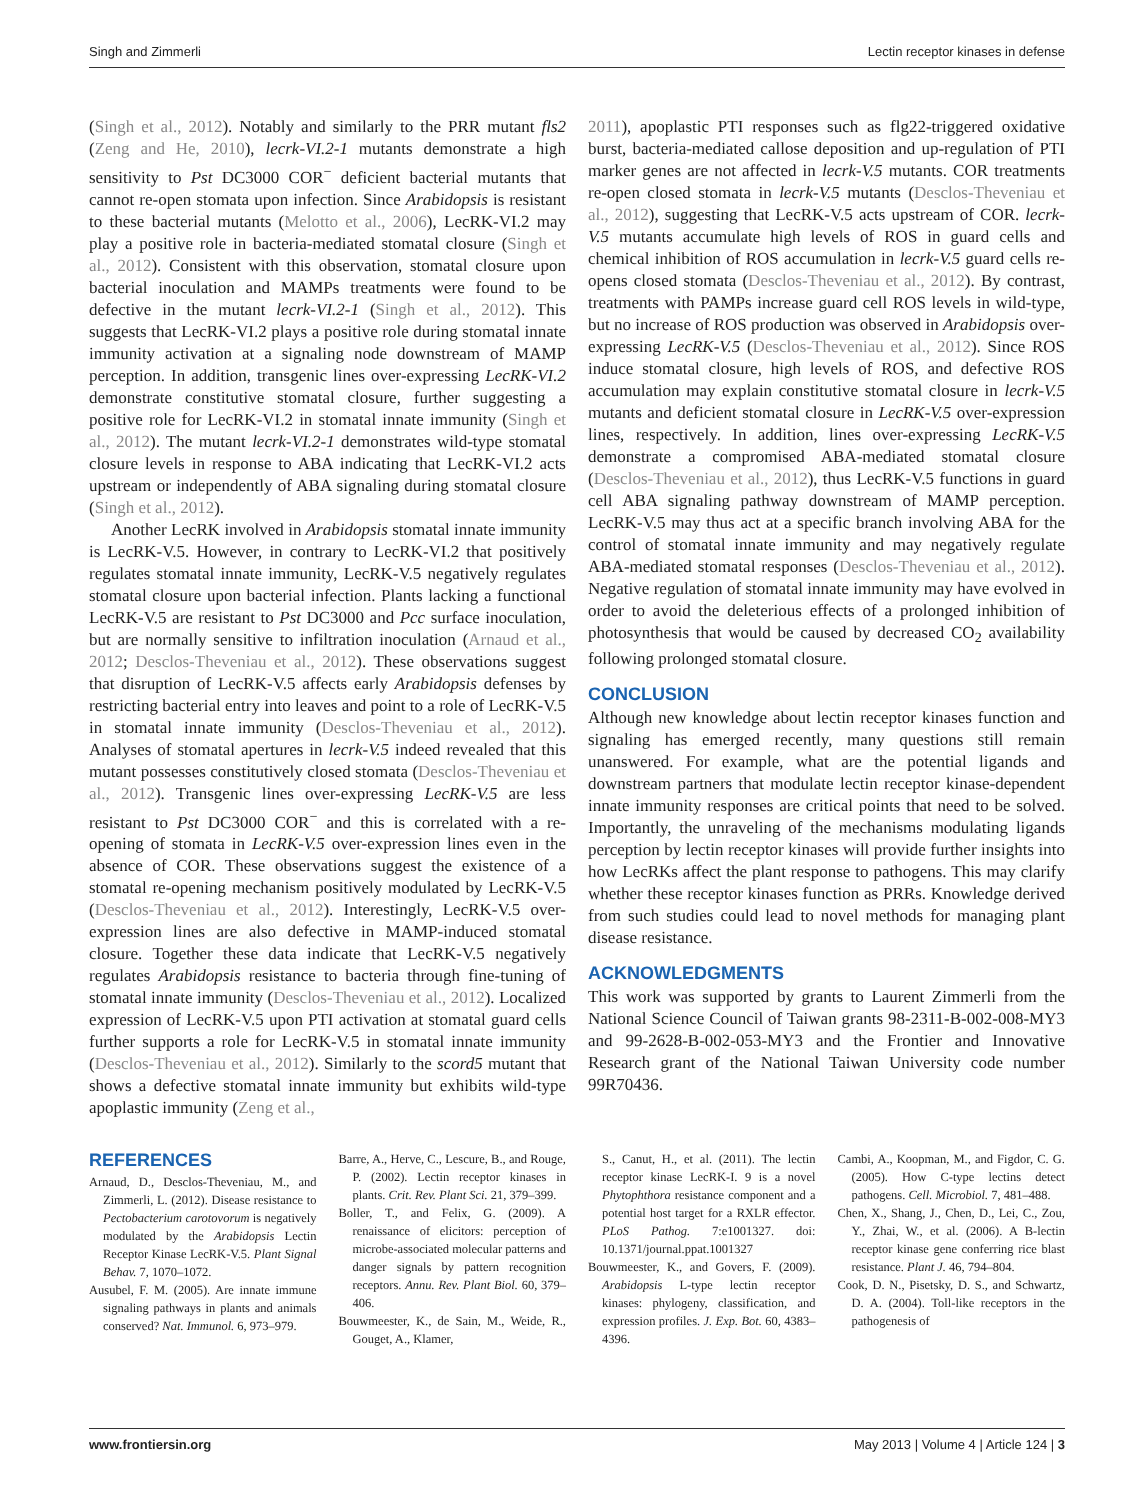Singh and Zimmerli Lectin receptor kinases in defense
(Singh et al., 2012). Notably and similarly to the PRR mutant fls2 (Zeng and He, 2010), lecrk-VI.2-1 mutants demonstrate a high sensitivity to Pst DC3000 COR<sup>−</sup> deficient bacterial mutants that cannot re-open stomata upon infection. Since Arabidopsis is resistant to these bacterial mutants (Melotto et al., 2006), LecRK-VI.2 may play a positive role in bacteria-mediated stomatal closure (Singh et al., 2012). Consistent with this observation, stomatal closure upon bacterial inoculation and MAMPs treatments were found to be defective in the mutant lecrk-VI.2-1 (Singh et al., 2012). This suggests that LecRK-VI.2 plays a positive role during stomatal innate immunity activation at a signaling node downstream of MAMP perception. In addition, transgenic lines over-expressing LecRK-VI.2 demonstrate constitutive stomatal closure, further suggesting a positive role for LecRK-VI.2 in stomatal innate immunity (Singh et al., 2012). The mutant lecrk-VI.2-1 demonstrates wild-type stomatal closure levels in response to ABA indicating that LecRK-VI.2 acts upstream or independently of ABA signaling during stomatal closure (Singh et al., 2012).
Another LecRK involved in Arabidopsis stomatal innate immunity is LecRK-V.5. However, in contrary to LecRK-VI.2 that positively regulates stomatal innate immunity, LecRK-V.5 negatively regulates stomatal closure upon bacterial infection. Plants lacking a functional LecRK-V.5 are resistant to Pst DC3000 and Pcc surface inoculation, but are normally sensitive to infiltration inoculation (Arnaud et al., 2012; Desclos-Theveniau et al., 2012). These observations suggest that disruption of LecRK-V.5 affects early Arabidopsis defenses by restricting bacterial entry into leaves and point to a role of LecRK-V.5 in stomatal innate immunity (Desclos-Theveniau et al., 2012). Analyses of stomatal apertures in lecrk-V.5 indeed revealed that this mutant possesses constitutively closed stomata (Desclos-Theveniau et al., 2012). Transgenic lines over-expressing LecRK-V.5 are less resistant to Pst DC3000 COR<sup>−</sup> and this is correlated with a re-opening of stomata in LecRK-V.5 over-expression lines even in the absence of COR. These observations suggest the existence of a stomatal re-opening mechanism positively modulated by LecRK-V.5 (Desclos-Theveniau et al., 2012). Interestingly, LecRK-V.5 over-expression lines are also defective in MAMP-induced stomatal closure. Together these data indicate that LecRK-V.5 negatively regulates Arabidopsis resistance to bacteria through fine-tuning of stomatal innate immunity (Desclos-Theveniau et al., 2012). Localized expression of LecRK-V.5 upon PTI activation at stomatal guard cells further supports a role for LecRK-V.5 in stomatal innate immunity (Desclos-Theveniau et al., 2012). Similarly to the scord5 mutant that shows a defective stomatal innate immunity but exhibits wild-type apoplastic immunity (Zeng et al.,
2011), apoplastic PTI responses such as flg22-triggered oxidative burst, bacteria-mediated callose deposition and up-regulation of PTI marker genes are not affected in lecrk-V.5 mutants. COR treatments re-open closed stomata in lecrk-V.5 mutants (Desclos-Theveniau et al., 2012), suggesting that LecRK-V.5 acts upstream of COR. lecrk-V.5 mutants accumulate high levels of ROS in guard cells and chemical inhibition of ROS accumulation in lecrk-V.5 guard cells re-opens closed stomata (Desclos-Theveniau et al., 2012). By contrast, treatments with PAMPs increase guard cell ROS levels in wild-type, but no increase of ROS production was observed in Arabidopsis over-expressing LecRK-V.5 (Desclos-Theveniau et al., 2012). Since ROS induce stomatal closure, high levels of ROS, and defective ROS accumulation may explain constitutive stomatal closure in lecrk-V.5 mutants and deficient stomatal closure in LecRK-V.5 over-expression lines, respectively. In addition, lines over-expressing LecRK-V.5 demonstrate a compromised ABA-mediated stomatal closure (Desclos-Theveniau et al., 2012), thus LecRK-V.5 functions in guard cell ABA signaling pathway downstream of MAMP perception. LecRK-V.5 may thus act at a specific branch involving ABA for the control of stomatal innate immunity and may negatively regulate ABA-mediated stomatal responses (Desclos-Theveniau et al., 2012). Negative regulation of stomatal innate immunity may have evolved in order to avoid the deleterious effects of a prolonged inhibition of photosynthesis that would be caused by decreased CO<sub>2</sub> availability following prolonged stomatal closure.
CONCLUSION
Although new knowledge about lectin receptor kinases function and signaling has emerged recently, many questions still remain unanswered. For example, what are the potential ligands and downstream partners that modulate lectin receptor kinase-dependent innate immunity responses are critical points that need to be solved. Importantly, the unraveling of the mechanisms modulating ligands perception by lectin receptor kinases will provide further insights into how LecRKs affect the plant response to pathogens. This may clarify whether these receptor kinases function as PRRs. Knowledge derived from such studies could lead to novel methods for managing plant disease resistance.
ACKNOWLEDGMENTS
This work was supported by grants to Laurent Zimmerli from the National Science Council of Taiwan grants 98-2311-B-002-008-MY3 and 99-2628-B-002-053-MY3 and the Frontier and Innovative Research grant of the National Taiwan University code number 99R70436.
REFERENCES
Arnaud, D., Desclos-Theveniau, M., and Zimmerli, L. (2012). Disease resistance to Pectobacterium carotovorum is negatively modulated by the Arabidopsis Lectin Receptor Kinase LecRK-V.5. Plant Signal Behav. 7, 1070–1072.
Ausubel, F. M. (2005). Are innate immune signaling pathways in plants and animals conserved? Nat. Immunol. 6, 973–979.
Barre, A., Herve, C., Lescure, B., and Rouge, P. (2002). Lectin receptor kinases in plants. Crit. Rev. Plant Sci. 21, 379–399.
Boller, T., and Felix, G. (2009). A renaissance of elicitors: perception of microbe-associated molecular patterns and danger signals by pattern recognition receptors. Annu. Rev. Plant Biol. 60, 379–406.
Bouwmeester, K., de Sain, M., Weide, R., Gouget, A., Klamer,
S., Canut, H., et al. (2011). The lectin receptor kinase LecRK-I. 9 is a novel Phytophthora resistance component and a potential host target for a RXLR effector. PLoS Pathog. 7:e1001327. doi: 10.1371/journal.ppat.1001327
Bouwmeester, K., and Govers, F. (2009). Arabidopsis L-type lectin receptor kinases: phylogeny, classification, and expression profiles. J. Exp. Bot. 60, 4383–4396.
Cambi, A., Koopman, M., and Figdor, C. G. (2005). How C-type lectins detect pathogens. Cell. Microbiol. 7, 481–488.
Chen, X., Shang, J., Chen, D., Lei, C., Zou, Y., Zhai, W., et al. (2006). A B-lectin receptor kinase gene conferring rice blast resistance. Plant J. 46, 794–804.
Cook, D. N., Pisetsky, D. S., and Schwartz, D. A. (2004). Toll-like receptors in the pathogenesis of
www.frontiersin.org May 2013 | Volume 4 | Article 124 | 3